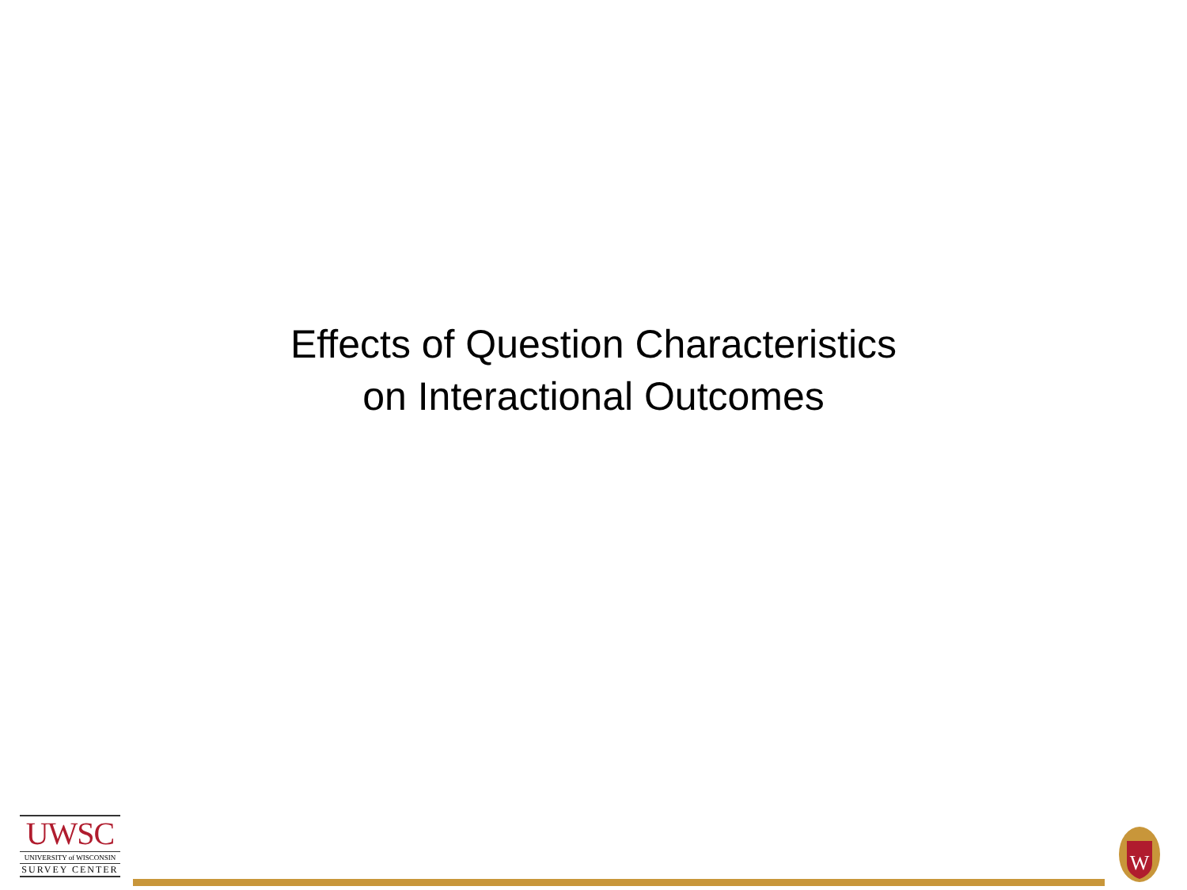Effects of Question Characteristics
on Interactional Outcomes
UWSC
UNIVERSITY of WISCONSIN
SURVEY CENTER
W